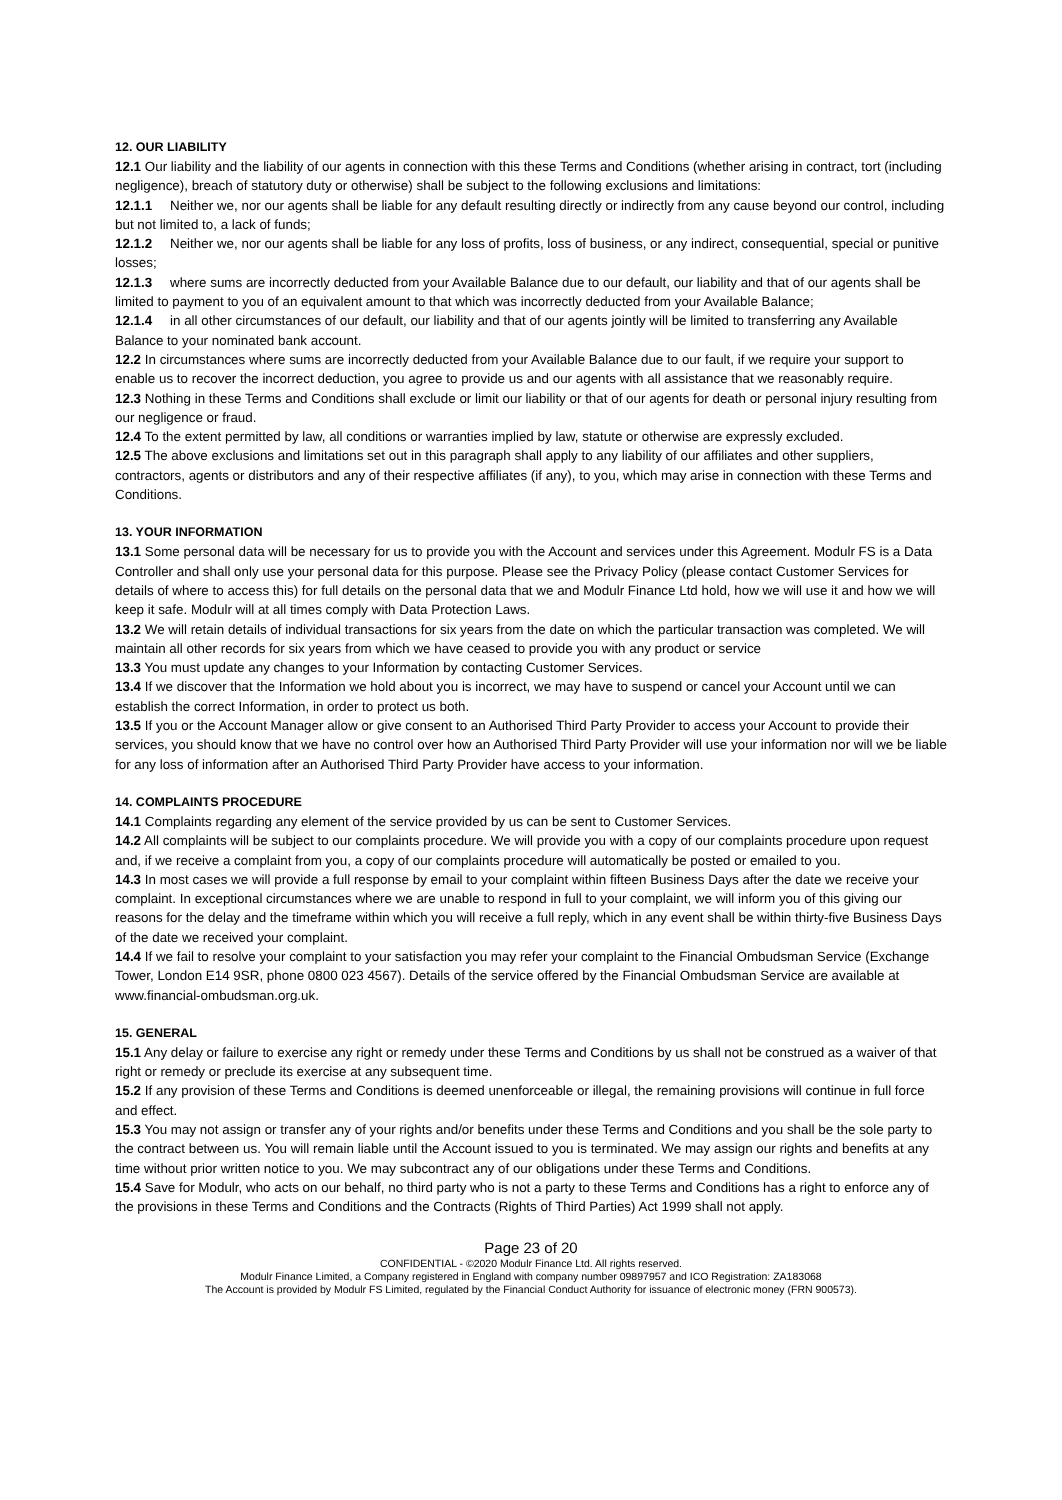12. OUR LIABILITY
12.1 Our liability and the liability of our agents in connection with this these Terms and Conditions (whether arising in contract, tort (including negligence), breach of statutory duty or otherwise) shall be subject to the following exclusions and limitations:
12.1.1 Neither we, nor our agents shall be liable for any default resulting directly or indirectly from any cause beyond our control, including but not limited to, a lack of funds;
12.1.2 Neither we, nor our agents shall be liable for any loss of profits, loss of business, or any indirect, consequential, special or punitive losses;
12.1.3 where sums are incorrectly deducted from your Available Balance due to our default, our liability and that of our agents shall be limited to payment to you of an equivalent amount to that which was incorrectly deducted from your Available Balance;
12.1.4 in all other circumstances of our default, our liability and that of our agents jointly will be limited to transferring any Available Balance to your nominated bank account.
12.2 In circumstances where sums are incorrectly deducted from your Available Balance due to our fault, if we require your support to enable us to recover the incorrect deduction, you agree to provide us and our agents with all assistance that we reasonably require.
12.3 Nothing in these Terms and Conditions shall exclude or limit our liability or that of our agents for death or personal injury resulting from our negligence or fraud.
12.4 To the extent permitted by law, all conditions or warranties implied by law, statute or otherwise are expressly excluded.
12.5 The above exclusions and limitations set out in this paragraph shall apply to any liability of our affiliates and other suppliers, contractors, agents or distributors and any of their respective affiliates (if any), to you, which may arise in connection with these Terms and Conditions.
13. YOUR INFORMATION
13.1 Some personal data will be necessary for us to provide you with the Account and services under this Agreement. Modulr FS is a Data Controller and shall only use your personal data for this purpose. Please see the Privacy Policy (please contact Customer Services for details of where to access this) for full details on the personal data that we and Modulr Finance Ltd hold, how we will use it and how we will keep it safe. Modulr will at all times comply with Data Protection Laws.
13.2 We will retain details of individual transactions for six years from the date on which the particular transaction was completed. We will maintain all other records for six years from which we have ceased to provide you with any product or service
13.3 You must update any changes to your Information by contacting Customer Services.
13.4 If we discover that the Information we hold about you is incorrect, we may have to suspend or cancel your Account until we can establish the correct Information, in order to protect us both.
13.5 If you or the Account Manager allow or give consent to an Authorised Third Party Provider to access your Account to provide their services, you should know that we have no control over how an Authorised Third Party Provider will use your information nor will we be liable for any loss of information after an Authorised Third Party Provider have access to your information.
14. COMPLAINTS PROCEDURE
14.1 Complaints regarding any element of the service provided by us can be sent to Customer Services.
14.2 All complaints will be subject to our complaints procedure. We will provide you with a copy of our complaints procedure upon request and, if we receive a complaint from you, a copy of our complaints procedure will automatically be posted or emailed to you.
14.3 In most cases we will provide a full response by email to your complaint within fifteen Business Days after the date we receive your complaint. In exceptional circumstances where we are unable to respond in full to your complaint, we will inform you of this giving our reasons for the delay and the timeframe within which you will receive a full reply, which in any event shall be within thirty-five Business Days of the date we received your complaint.
14.4 If we fail to resolve your complaint to your satisfaction you may refer your complaint to the Financial Ombudsman Service (Exchange Tower, London E14 9SR, phone 0800 023 4567). Details of the service offered by the Financial Ombudsman Service are available at www.financial-ombudsman.org.uk.
15. GENERAL
15.1 Any delay or failure to exercise any right or remedy under these Terms and Conditions by us shall not be construed as a waiver of that right or remedy or preclude its exercise at any subsequent time.
15.2 If any provision of these Terms and Conditions is deemed unenforceable or illegal, the remaining provisions will continue in full force and effect.
15.3 You may not assign or transfer any of your rights and/or benefits under these Terms and Conditions and you shall be the sole party to the contract between us. You will remain liable until the Account issued to you is terminated. We may assign our rights and benefits at any time without prior written notice to you. We may subcontract any of our obligations under these Terms and Conditions.
15.4 Save for Modulr, who acts on our behalf, no third party who is not a party to these Terms and Conditions has a right to enforce any of the provisions in these Terms and Conditions and the Contracts (Rights of Third Parties) Act 1999 shall not apply.
Page 23 of 20
CONFIDENTIAL - ©2020 Modulr Finance Ltd. All rights reserved.
Modulr Finance Limited, a Company registered in England with company number 09897957 and ICO Registration: ZA183068
The Account is provided by Modulr FS Limited, regulated by the Financial Conduct Authority for issuance of electronic money (FRN 900573).